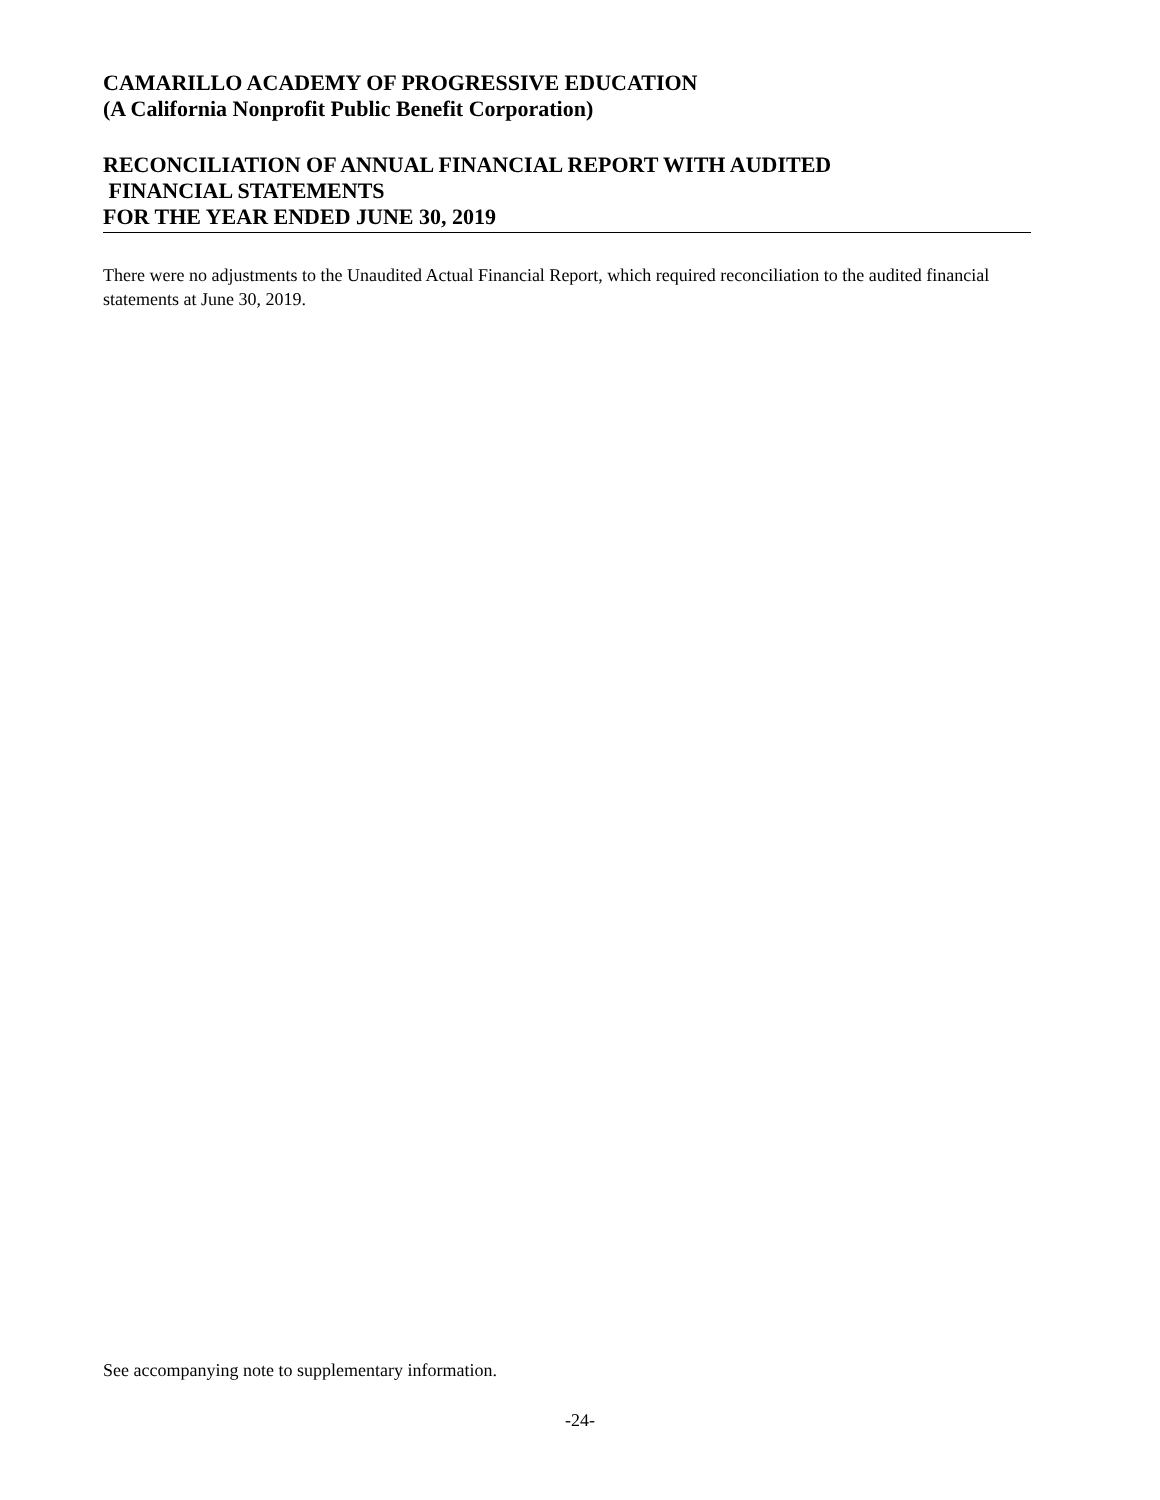CAMARILLO ACADEMY OF PROGRESSIVE EDUCATION
(A California Nonprofit Public Benefit Corporation)
RECONCILIATION OF ANNUAL FINANCIAL REPORT WITH AUDITED
FINANCIAL STATEMENTS
FOR THE YEAR ENDED JUNE 30, 2019
There were no adjustments to the Unaudited Actual Financial Report, which required reconciliation to the audited financial statements at June 30, 2019.
See accompanying note to supplementary information.
-24-